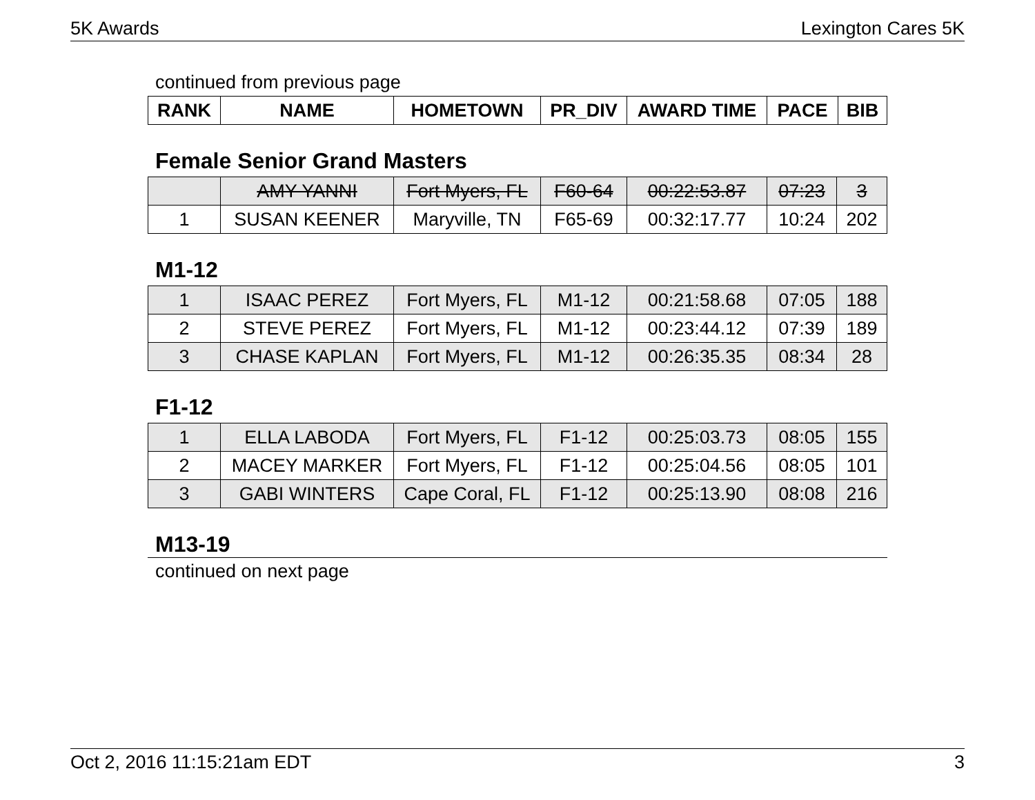5K Awards Lexington Cares 5K
continued from previous page
| RANK | NAME | HOMETOWN | PR_DIV | AWARD TIME | PACE | BIB |
| --- | --- | --- | --- | --- | --- | --- |
Female Senior Grand Masters
| | AMY YANNI | Fort Myers, FL | F60-64 | 00:22:53.87 | 07:23 | 3 |
| 1 | SUSAN KEENER | Maryville, TN | F65-69 | 00:32:17.77 | 10:24 | 202 |
M1-12
| 1 | ISAAC PEREZ | Fort Myers, FL | M1-12 | 00:21:58.68 | 07:05 | 188 |
| 2 | STEVE PEREZ | Fort Myers, FL | M1-12 | 00:23:44.12 | 07:39 | 189 |
| 3 | CHASE KAPLAN | Fort Myers, FL | M1-12 | 00:26:35.35 | 08:34 | 28 |
F1-12
| 1 | ELLA LABODA | Fort Myers, FL | F1-12 | 00:25:03.73 | 08:05 | 155 |
| 2 | MACEY MARKER | Fort Myers, FL | F1-12 | 00:25:04.56 | 08:05 | 101 |
| 3 | GABI WINTERS | Cape Coral, FL | F1-12 | 00:25:13.90 | 08:08 | 216 |
M13-19
continued on next page
Oct 2, 2016 11:15:21am EDT 3